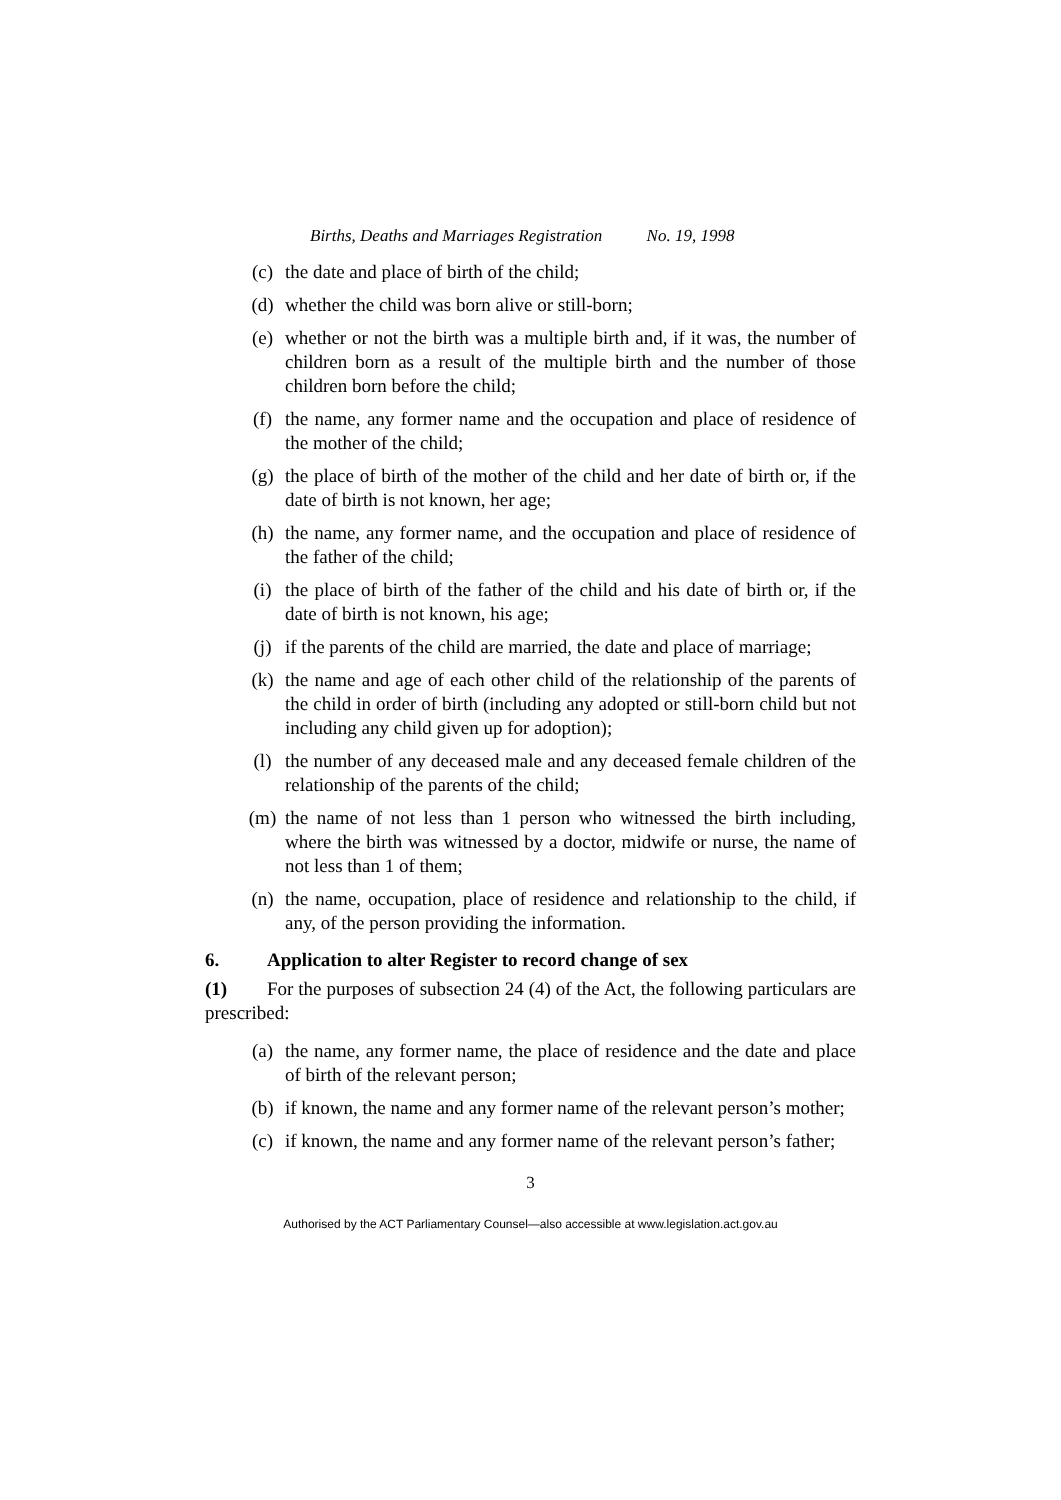Births, Deaths and Marriages Registration No. 19, 1998
(c) the date and place of birth of the child;
(d) whether the child was born alive or still-born;
(e) whether or not the birth was a multiple birth and, if it was, the number of children born as a result of the multiple birth and the number of those children born before the child;
(f) the name, any former name and the occupation and place of residence of the mother of the child;
(g) the place of birth of the mother of the child and her date of birth or, if the date of birth is not known, her age;
(h) the name, any former name, and the occupation and place of residence of the father of the child;
(i) the place of birth of the father of the child and his date of birth or, if the date of birth is not known, his age;
(j) if the parents of the child are married, the date and place of marriage;
(k) the name and age of each other child of the relationship of the parents of the child in order of birth (including any adopted or still-born child but not including any child given up for adoption);
(l) the number of any deceased male and any deceased female children of the relationship of the parents of the child;
(m) the name of not less than 1 person who witnessed the birth including, where the birth was witnessed by a doctor, midwife or nurse, the name of not less than 1 of them;
(n) the name, occupation, place of residence and relationship to the child, if any, of the person providing the information.
6. Application to alter Register to record change of sex
(1) For the purposes of subsection 24 (4) of the Act, the following particulars are prescribed:
(a) the name, any former name, the place of residence and the date and place of birth of the relevant person;
(b) if known, the name and any former name of the relevant person’s mother;
(c) if known, the name and any former name of the relevant person’s father;
3
Authorised by the ACT Parliamentary Counsel—also accessible at www.legislation.act.gov.au